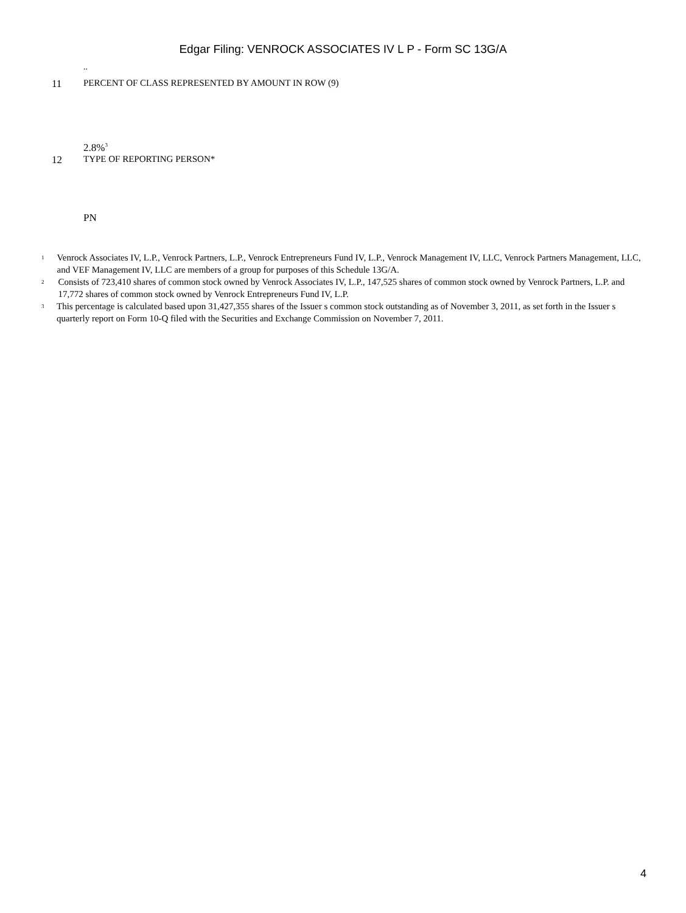Edgar Filing: VENROCK ASSOCIATES IV L P - Form SC 13G/A
..
11 PERCENT OF CLASS REPRESENTED BY AMOUNT IN ROW (9)
2.8%<sup>3</sup>
12 TYPE OF REPORTING PERSON*
PN
<sup>1</sup>
Venrock Associates IV, L.P., Venrock Partners, L.P., Venrock Entrepreneurs Fund IV, L.P., Venrock Management IV, LLC, Venrock Partners Management, LLC, and VEF Management IV, LLC are members of a group for purposes of this Schedule 13G/A.
<sup>2</sup>
Consists of 723,410 shares of common stock owned by Venrock Associates IV, L.P., 147,525 shares of common stock owned by Venrock Partners, L.P. and 17,772 shares of common stock owned by Venrock Entrepreneurs Fund IV, L.P.
<sup>3</sup>
This percentage is calculated based upon 31,427,355 shares of the Issuer s common stock outstanding as of November 3, 2011, as set forth in the Issuer s quarterly report on Form 10-Q filed with the Securities and Exchange Commission on November 7, 2011.
4